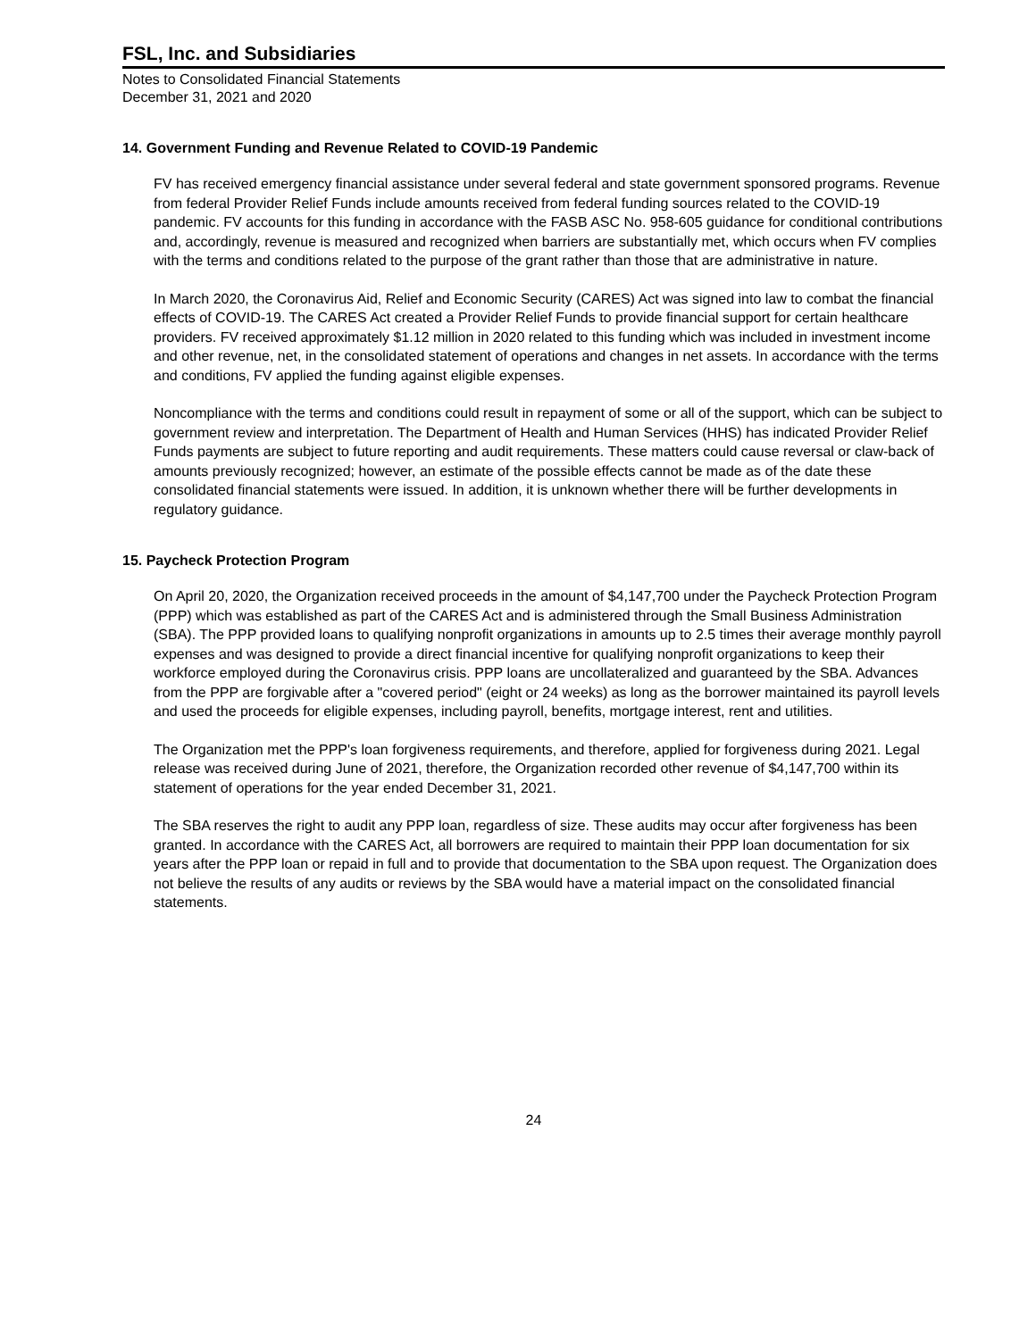FSL, Inc. and Subsidiaries
Notes to Consolidated Financial Statements
December 31, 2021 and 2020
14. Government Funding and Revenue Related to COVID-19 Pandemic
FV has received emergency financial assistance under several federal and state government sponsored programs. Revenue from federal Provider Relief Funds include amounts received from federal funding sources related to the COVID-19 pandemic. FV accounts for this funding in accordance with the FASB ASC No. 958-605 guidance for conditional contributions and, accordingly, revenue is measured and recognized when barriers are substantially met, which occurs when FV complies with the terms and conditions related to the purpose of the grant rather than those that are administrative in nature.
In March 2020, the Coronavirus Aid, Relief and Economic Security (CARES) Act was signed into law to combat the financial effects of COVID-19. The CARES Act created a Provider Relief Funds to provide financial support for certain healthcare providers. FV received approximately $1.12 million in 2020 related to this funding which was included in investment income and other revenue, net, in the consolidated statement of operations and changes in net assets. In accordance with the terms and conditions, FV applied the funding against eligible expenses.
Noncompliance with the terms and conditions could result in repayment of some or all of the support, which can be subject to government review and interpretation. The Department of Health and Human Services (HHS) has indicated Provider Relief Funds payments are subject to future reporting and audit requirements. These matters could cause reversal or claw-back of amounts previously recognized; however, an estimate of the possible effects cannot be made as of the date these consolidated financial statements were issued. In addition, it is unknown whether there will be further developments in regulatory guidance.
15. Paycheck Protection Program
On April 20, 2020, the Organization received proceeds in the amount of $4,147,700 under the Paycheck Protection Program (PPP) which was established as part of the CARES Act and is administered through the Small Business Administration (SBA). The PPP provided loans to qualifying nonprofit organizations in amounts up to 2.5 times their average monthly payroll expenses and was designed to provide a direct financial incentive for qualifying nonprofit organizations to keep their workforce employed during the Coronavirus crisis. PPP loans are uncollateralized and guaranteed by the SBA. Advances from the PPP are forgivable after a "covered period" (eight or 24 weeks) as long as the borrower maintained its payroll levels and used the proceeds for eligible expenses, including payroll, benefits, mortgage interest, rent and utilities.
The Organization met the PPP's loan forgiveness requirements, and therefore, applied for forgiveness during 2021. Legal release was received during June of 2021, therefore, the Organization recorded other revenue of $4,147,700 within its statement of operations for the year ended December 31, 2021.
The SBA reserves the right to audit any PPP loan, regardless of size. These audits may occur after forgiveness has been granted. In accordance with the CARES Act, all borrowers are required to maintain their PPP loan documentation for six years after the PPP loan or repaid in full and to provide that documentation to the SBA upon request. The Organization does not believe the results of any audits or reviews by the SBA would have a material impact on the consolidated financial statements.
24